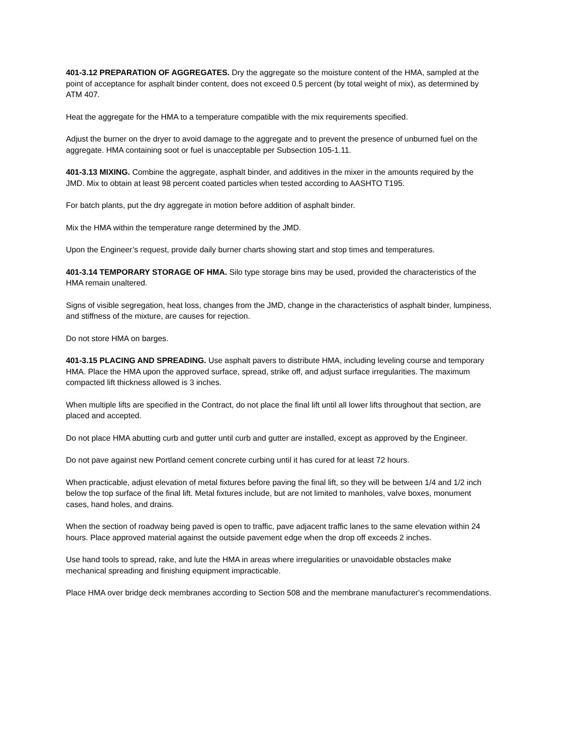401-3.12 PREPARATION OF AGGREGATES. Dry the aggregate so the moisture content of the HMA, sampled at the point of acceptance for asphalt binder content, does not exceed 0.5 percent (by total weight of mix), as determined by ATM 407.
Heat the aggregate for the HMA to a temperature compatible with the mix requirements specified.
Adjust the burner on the dryer to avoid damage to the aggregate and to prevent the presence of unburned fuel on the aggregate. HMA containing soot or fuel is unacceptable per Subsection 105-1.11.
401-3.13 MIXING. Combine the aggregate, asphalt binder, and additives in the mixer in the amounts required by the JMD. Mix to obtain at least 98 percent coated particles when tested according to AASHTO T195.
For batch plants, put the dry aggregate in motion before addition of asphalt binder.
Mix the HMA within the temperature range determined by the JMD.
Upon the Engineer’s request, provide daily burner charts showing start and stop times and temperatures.
401-3.14 TEMPORARY STORAGE OF HMA. Silo type storage bins may be used, provided the characteristics of the HMA remain unaltered.
Signs of visible segregation, heat loss, changes from the JMD, change in the characteristics of asphalt binder, lumpiness, and stiffness of the mixture, are causes for rejection.
Do not store HMA on barges.
401-3.15 PLACING AND SPREADING. Use asphalt pavers to distribute HMA, including leveling course and temporary HMA. Place the HMA upon the approved surface, spread, strike off, and adjust surface irregularities. The maximum compacted lift thickness allowed is 3 inches.
When multiple lifts are specified in the Contract, do not place the final lift until all lower lifts throughout that section, are placed and accepted.
Do not place HMA abutting curb and gutter until curb and gutter are installed, except as approved by the Engineer.
Do not pave against new Portland cement concrete curbing until it has cured for at least 72 hours.
When practicable, adjust elevation of metal fixtures before paving the final lift, so they will be between 1/4 and 1/2 inch below the top surface of the final lift. Metal fixtures include, but are not limited to manholes, valve boxes, monument cases, hand holes, and drains.
When the section of roadway being paved is open to traffic, pave adjacent traffic lanes to the same elevation within 24 hours. Place approved material against the outside pavement edge when the drop off exceeds 2 inches.
Use hand tools to spread, rake, and lute the HMA in areas where irregularities or unavoidable obstacles make mechanical spreading and finishing equipment impracticable.
Place HMA over bridge deck membranes according to Section 508 and the membrane manufacturer's recommendations.